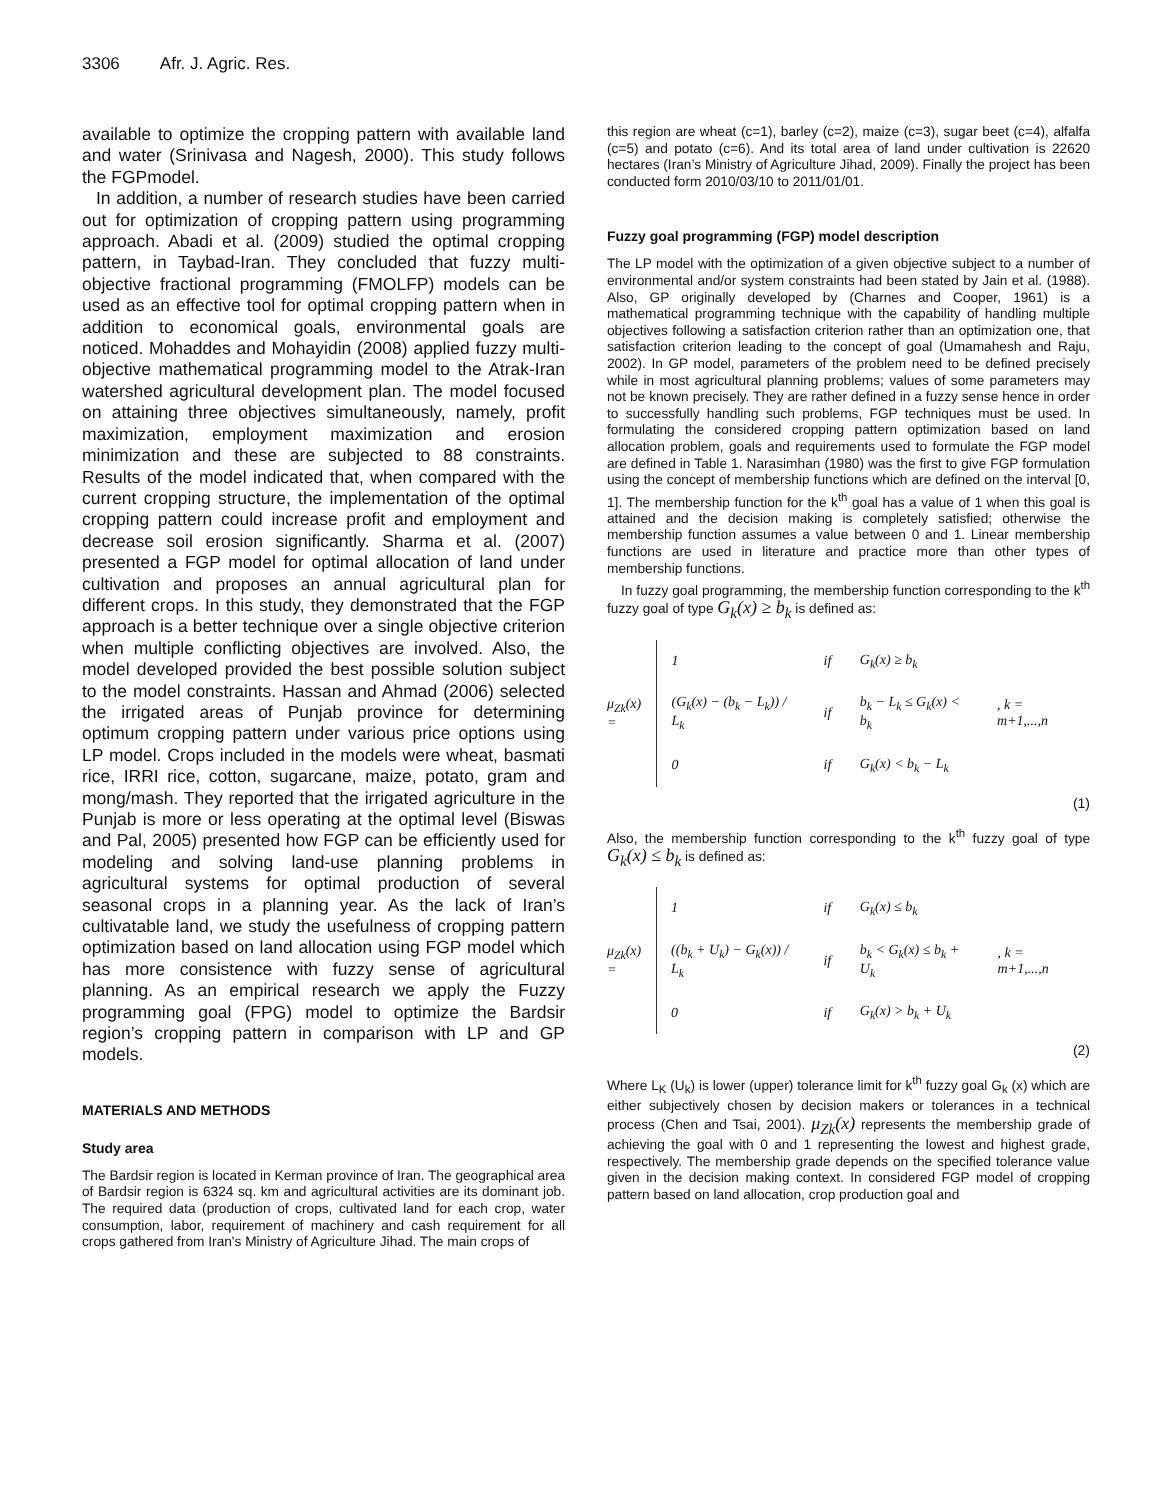3306 Afr. J. Agric. Res.
available to optimize the cropping pattern with available land and water (Srinivasa and Nagesh, 2000). This study follows the FGPmodel.
In addition, a number of research studies have been carried out for optimization of cropping pattern using programming approach. Abadi et al. (2009) studied the optimal cropping pattern, in Taybad-Iran. They concluded that fuzzy multi-objective fractional programming (FMOLFP) models can be used as an effective tool for optimal cropping pattern when in addition to economical goals, environmental goals are noticed. Mohaddes and Mohayidin (2008) applied fuzzy multi-objective mathematical programming model to the Atrak-Iran watershed agricultural development plan. The model focused on attaining three objectives simultaneously, namely, profit maximization, employment maximization and erosion minimization and these are subjected to 88 constraints. Results of the model indicated that, when compared with the current cropping structure, the implementation of the optimal cropping pattern could increase profit and employment and decrease soil erosion significantly. Sharma et al. (2007) presented a FGP model for optimal allocation of land under cultivation and proposes an annual agricultural plan for different crops. In this study, they demonstrated that the FGP approach is a better technique over a single objective criterion when multiple conflicting objectives are involved. Also, the model developed provided the best possible solution subject to the model constraints. Hassan and Ahmad (2006) selected the irrigated areas of Punjab province for determining optimum cropping pattern under various price options using LP model. Crops included in the models were wheat, basmati rice, IRRI rice, cotton, sugarcane, maize, potato, gram and mong/mash. They reported that the irrigated agriculture in the Punjab is more or less operating at the optimal level (Biswas and Pal, 2005) presented how FGP can be efficiently used for modeling and solving land-use planning problems in agricultural systems for optimal production of several seasonal crops in a planning year. As the lack of Iran’s cultivatable land, we study the usefulness of cropping pattern optimization based on land allocation using FGP model which has more consistence with fuzzy sense of agricultural planning. As an empirical research we apply the Fuzzy programming goal (FPG) model to optimize the Bardsir region’s cropping pattern in comparison with LP and GP models.
MATERIALS AND METHODS
Study area
The Bardsir region is located in Kerman province of Iran. The geographical area of Bardsir region is 6324 sq. km and agricultural activities are its dominant job. The required data (production of crops, cultivated land for each crop, water consumption, labor, requirement of machinery and cash requirement for all crops gathered from Iran's Ministry of Agriculture Jihad. The main crops of
this region are wheat (c=1), barley (c=2), maize (c=3), sugar beet (c=4), alfalfa (c=5) and potato (c=6). And its total area of land under cultivation is 22620 hectares (Iran’s Ministry of Agriculture Jihad, 2009). Finally the project has been conducted form 2010/03/10 to 2011/01/01.
Fuzzy goal programming (FGP) model description
The LP model with the optimization of a given objective subject to a number of environmental and/or system constraints had been stated by Jain et al. (1988). Also, GP originally developed by (Charnes and Cooper, 1961) is a mathematical programming technique with the capability of handling multiple objectives following a satisfaction criterion rather than an optimization one, that satisfaction criterion leading to the concept of goal (Umamahesh and Raju, 2002). In GP model, parameters of the problem need to be defined precisely while in most agricultural planning problems; values of some parameters may not be known precisely. They are rather defined in a fuzzy sense hence in order to successfully handling such problems, FGP techniques must be used. In formulating the considered cropping pattern optimization based on land allocation problem, goals and requirements used to formulate the FGP model are defined in Table 1. Narasimhan (1980) was the first to give FGP formulation using the concept of membership functions which are defined on the interval [0, 1]. The membership function for the k<sup>th</sup> goal has a value of 1 when this goal is attained and the decision making is completely satisfied; otherwise the membership function assumes a value between 0 and 1. Linear membership functions are used in literature and practice more than other types of membership functions.
In fuzzy goal programming, the membership function corresponding to the k<sup>th</sup> fuzzy goal of type G<sub>k</sub>(x) ≥ b<sub>k</sub> is defined as:
μ<sub>Zk</sub>(x) =
| 1 | if | G<sub>k</sub>(x) ≥ b<sub>k</sub> | |
| (G<sub>k</sub>(x) − (b<sub>k</sub> − L<sub>k</sub>)) / L<sub>k</sub> | if | b<sub>k</sub> − L<sub>k</sub> ≤ G<sub>k</sub>(x) < b<sub>k</sub> | , k = m+1,...,n |
| 0 | if | G<sub>k</sub>(x) < b<sub>k</sub> − L<sub>k</sub> | |
(1)
Also, the membership function corresponding to the k<sup>th</sup> fuzzy goal of type G<sub>k</sub>(x) ≤ b<sub>k</sub> is defined as:
μ<sub>Zk</sub>(x) =
| 1 | if | G<sub>k</sub>(x) ≤ b<sub>k</sub> | |
| ((b<sub>k</sub> + U<sub>k</sub>) − G<sub>k</sub>(x)) / L<sub>k</sub> | if | b<sub>k</sub> < G<sub>k</sub>(x) ≤ b<sub>k</sub> + U<sub>k</sub> | , k = m+1,...,n |
| 0 | if | G<sub>k</sub>(x) > b<sub>k</sub> + U<sub>k</sub> | |
(2)
Where L<sub>K</sub> (U<sub>k</sub>) is lower (upper) tolerance limit for k<sup>th</sup> fuzzy goal G<sub>k</sub> (x) which are either subjectively chosen by decision makers or tolerances in a technical process (Chen and Tsai, 2001). μ<sub>Zk</sub>(x) represents the membership grade of achieving the goal with 0 and 1 representing the lowest and highest grade, respectively. The membership grade depends on the specified tolerance value given in the decision making context. In considered FGP model of cropping pattern based on land allocation, crop production goal and